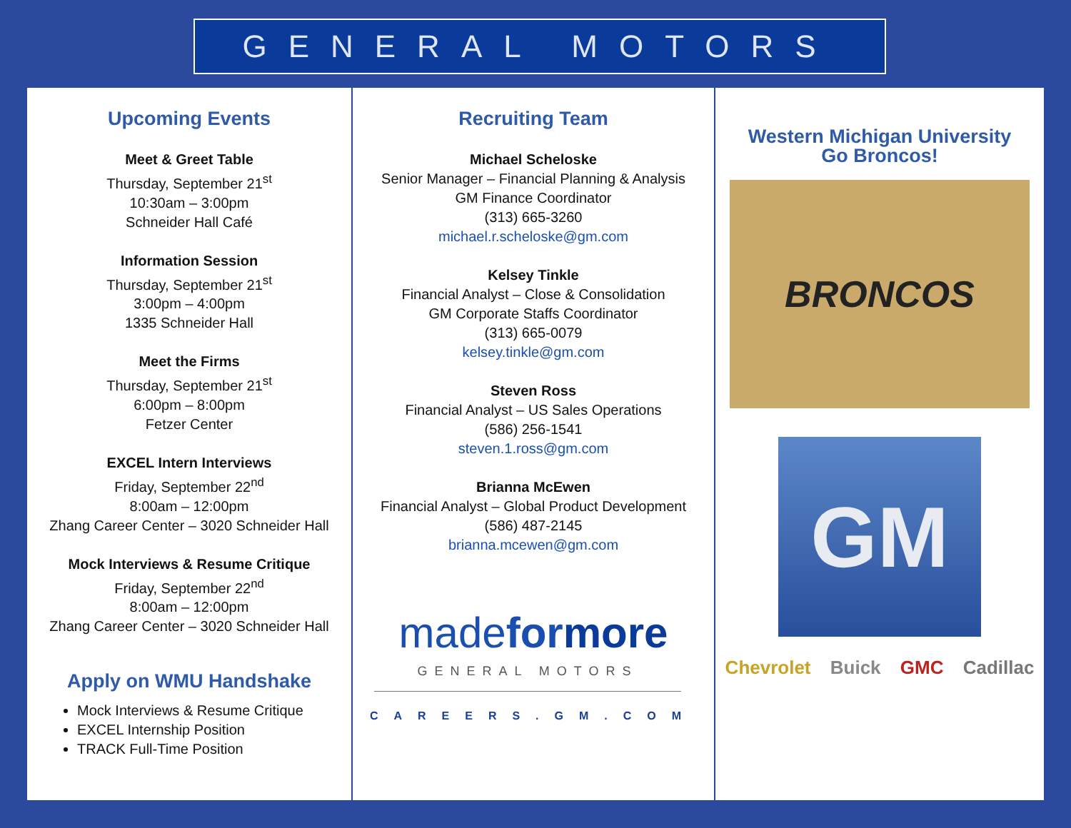GENERAL MOTORS
Upcoming Events
Meet & Greet Table
Thursday, September 21<sup>st</sup>
10:30am – 3:00pm
Schneider Hall Café
Information Session
Thursday, September 21<sup>st</sup>
3:00pm – 4:00pm
1335 Schneider Hall
Meet the Firms
Thursday, September 21<sup>st</sup>
6:00pm – 8:00pm
Fetzer Center
EXCEL Intern Interviews
Friday, September 22<sup>nd</sup>
8:00am – 12:00pm
Zhang Career Center – 3020 Schneider Hall
Mock Interviews & Resume Critique
Friday, September 22<sup>nd</sup>
8:00am – 12:00pm
Zhang Career Center – 3020 Schneider Hall
Apply on WMU Handshake
Mock Interviews & Resume Critique
EXCEL Internship Position
TRACK Full-Time Position
Recruiting Team
Michael Scheloske
Senior Manager – Financial Planning & Analysis
GM Finance Coordinator
(313) 665-3260
michael.r.scheloske@gm.com
Kelsey Tinkle
Financial Analyst – Close & Consolidation
GM Corporate Staffs Coordinator
(313) 665-0079
kelsey.tinkle@gm.com
Steven Ross
Financial Analyst – US Sales Operations
(586) 256-1541
steven.1.ross@gm.com
Brianna McEwen
Financial Analyst – Global Product Development
(586) 487-2145
brianna.mcewen@gm.com
madefor more
GENERAL MOTORS
CAREERS.GM.COM
Western Michigan University
Go Broncos!
BRONCOS
GM
Chevrolet Buick GMC Cadillac